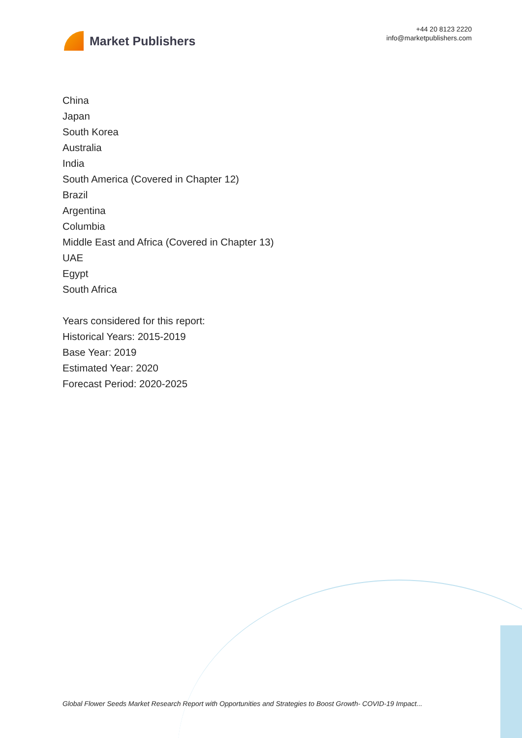Market Publishers
+44 20 8123 2220
info@marketpublishers.com
China
Japan
South Korea
Australia
India
South America (Covered in Chapter 12)
Brazil
Argentina
Columbia
Middle East and Africa (Covered in Chapter 13)
UAE
Egypt
South Africa
Years considered for this report:
Historical Years: 2015-2019
Base Year: 2019
Estimated Year: 2020
Forecast Period: 2020-2025
Global Flower Seeds Market Research Report with Opportunities and Strategies to Boost Growth- COVID-19 Impact...